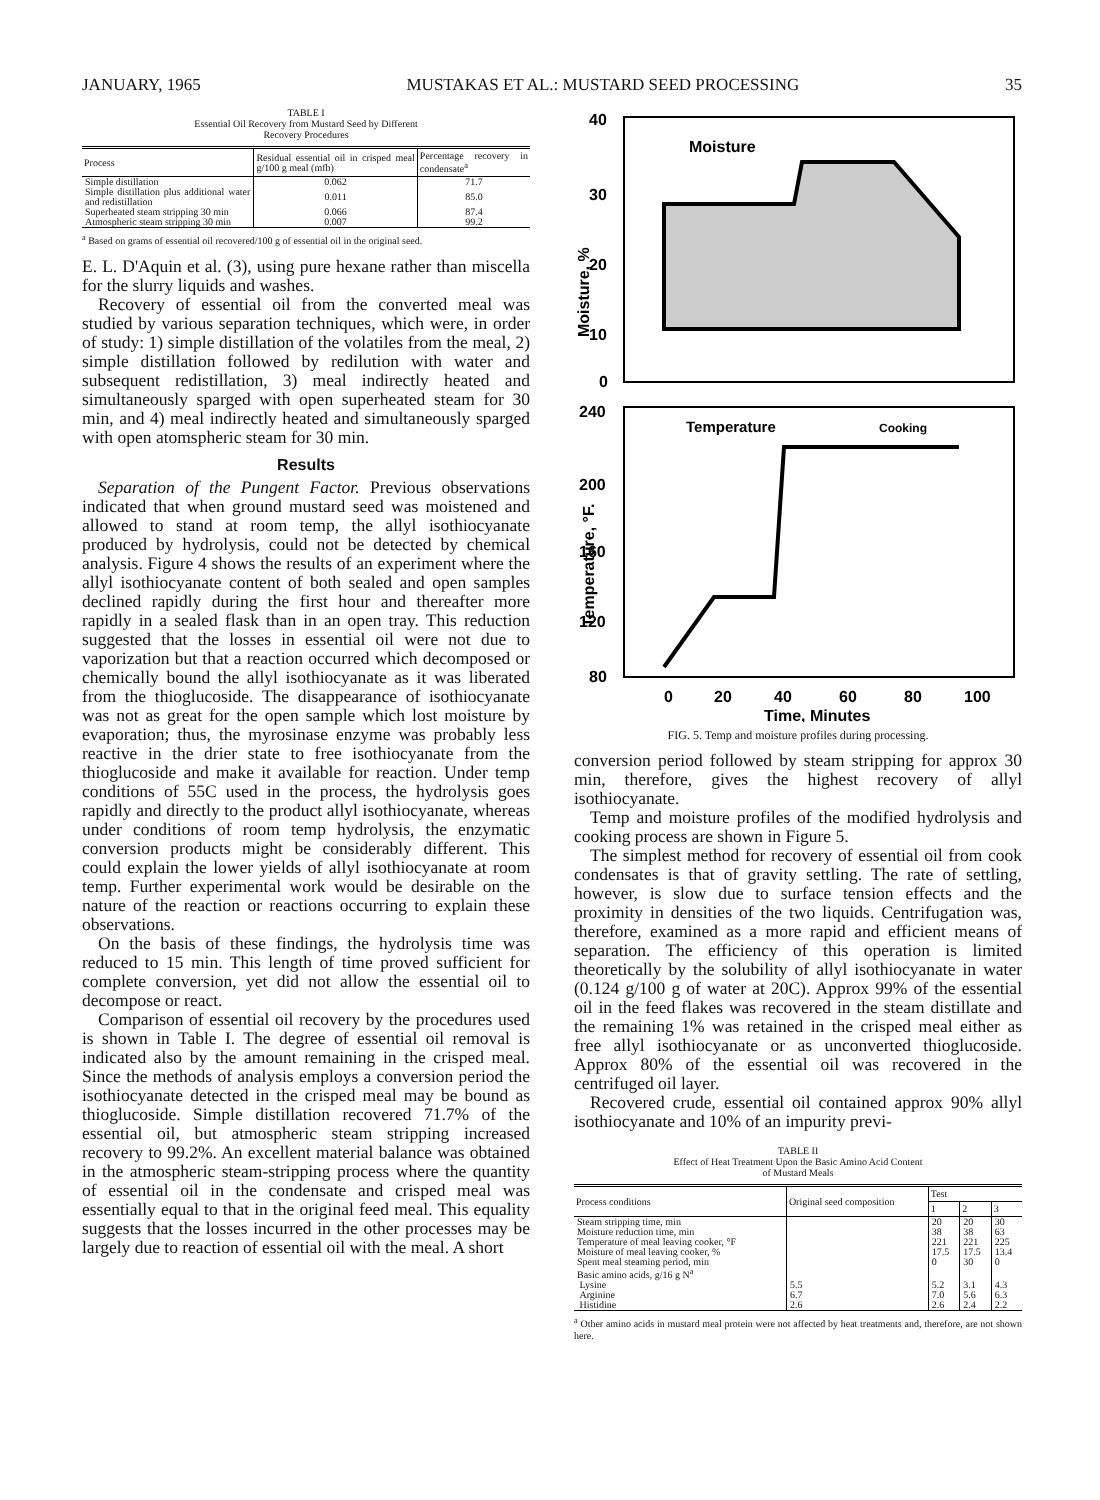JANUARY, 1965 MUSTAKAS ET AL.: MUSTARD SEED PROCESSING 35
TABLE I
Essential Oil Recovery from Mustard Seed by Different
Recovery Procedures
| Process | Residual essential oil in crisped meal g/100 g meal (mfb) | Percentage recovery in condensate<sup>a</sup> |
| --- | --- | --- |
| Simple distillation | 0.062 | 71.7 |
| Simple distillation plus additional water and redistillation | 0.011 | 85.0 |
| Superheated steam stripping 30 min | 0.066 | 87.4 |
| Atmospheric steam stripping 30 min | 0.007 | 99.2 |
<sup>a</sup> Based on grams of essential oil recovered/100 g of essential oil in the original seed.
E. L. D'Aquin et al. (3), using pure hexane rather than miscella for the slurry liquids and washes.
Recovery of essential oil from the converted meal was studied by various separation techniques, which were, in order of study: 1) simple distillation of the volatiles from the meal, 2) simple distillation followed by redilution with water and subsequent redistillation, 3) meal indirectly heated and simultaneously sparged with open superheated steam for 30 min, and 4) meal indirectly heated and simultaneously sparged with open atomspheric steam for 30 min.
Results
Separation of the Pungent Factor. Previous observations indicated that when ground mustard seed was moistened and allowed to stand at room temp, the allyl isothiocyanate produced by hydrolysis, could not be detected by chemical analysis. Figure 4 shows the results of an experiment where the allyl isothiocyanate content of both sealed and open samples declined rapidly during the first hour and thereafter more rapidly in a sealed flask than in an open tray. This reduction suggested that the losses in essential oil were not due to vaporization but that a reaction occurred which decomposed or chemically bound the allyl isothiocyanate as it was liberated from the thioglucoside. The disappearance of isothiocyanate was not as great for the open sample which lost moisture by evaporation; thus, the myrosinase enzyme was probably less reactive in the drier state to free isothiocyanate from the thioglucoside and make it available for reaction. Under temp conditions of 55C used in the process, the hydrolysis goes rapidly and directly to the product allyl isothiocyanate, whereas under conditions of room temp hydrolysis, the enzymatic conversion products might be considerably different. This could explain the lower yields of allyl isothiocyanate at room temp. Further experimental work would be desirable on the nature of the reaction or reactions occurring to explain these observations.
On the basis of these findings, the hydrolysis time was reduced to 15 min. This length of time proved sufficient for complete conversion, yet did not allow the essential oil to decompose or react.
Comparison of essential oil recovery by the procedures used is shown in Table I. The degree of essential oil removal is indicated also by the amount remaining in the crisped meal. Since the methods of analysis employs a conversion period the isothiocyanate detected in the crisped meal may be bound as thioglucoside. Simple distillation recovered 71.7% of the essential oil, but atmospheric steam stripping increased recovery to 99.2%. An excellent material balance was obtained in the atmospheric steam-stripping process where the quantity of essential oil in the condensate and crisped meal was essentially equal to that in the original feed meal. This equality suggests that the losses incurred in the other processes may be largely due to reaction of essential oil with the meal. A short
40
30
20
10
0
Moisture
Moisture, %
240
200
160
120
80
Temperature
Cooking
Temperature, °F.
0
20
40
60
80
100
Time, Minutes
FIG. 5. Temp and moisture profiles during processing.
conversion period followed by steam stripping for approx 30 min, therefore, gives the highest recovery of allyl isothiocyanate.
Temp and moisture profiles of the modified hydrolysis and cooking process are shown in Figure 5.
The simplest method for recovery of essential oil from cook condensates is that of gravity settling. The rate of settling, however, is slow due to surface tension effects and the proximity in densities of the two liquids. Centrifugation was, therefore, examined as a more rapid and efficient means of separation. The efficiency of this operation is limited theoretically by the solubility of allyl isothiocyanate in water (0.124 g/100 g of water at 20C). Approx 99% of the essential oil in the feed flakes was recovered in the steam distillate and the remaining 1% was retained in the crisped meal either as free allyl isothiocyanate or as unconverted thioglucoside. Approx 80% of the essential oil was recovered in the centrifuged oil layer.
Recovered crude, essential oil contained approx 90% allyl isothiocyanate and 10% of an impurity previ-
TABLE II
Effect of Heat Treatment Upon the Basic Amino Acid Content
of Mustard Meals
| Process conditions | Original seed composition | Test | | |
| --- | --- | --- | --- | --- |
| | | 1 | 2 | 3 |
| Steam stripping time, min | | 20 | 20 | 30 |
| Moisture reduction time, min | | 38 | 38 | 63 |
| Temperature of meal leaving cooker, °F | | 221 | 221 | 225 |
| Moisture of meal leaving cooker, % | | 17.5 | 17.5 | 13.4 |
| Spent meal steaming period, min | | 0 | 30 | 0 |
| Basic amino acids, g/16 g N<sup>a</sup> | | | | |
| Lysine | 5.5 | 5.2 | 3.1 | 4.3 |
| Arginine | 6.7 | 7.0 | 5.6 | 6.3 |
| Histidine | 2.6 | 2.6 | 2.4 | 2.2 |
<sup>a</sup> Other amino acids in mustard meal protein were not affected by heat treatments and, therefore, are not shown here.